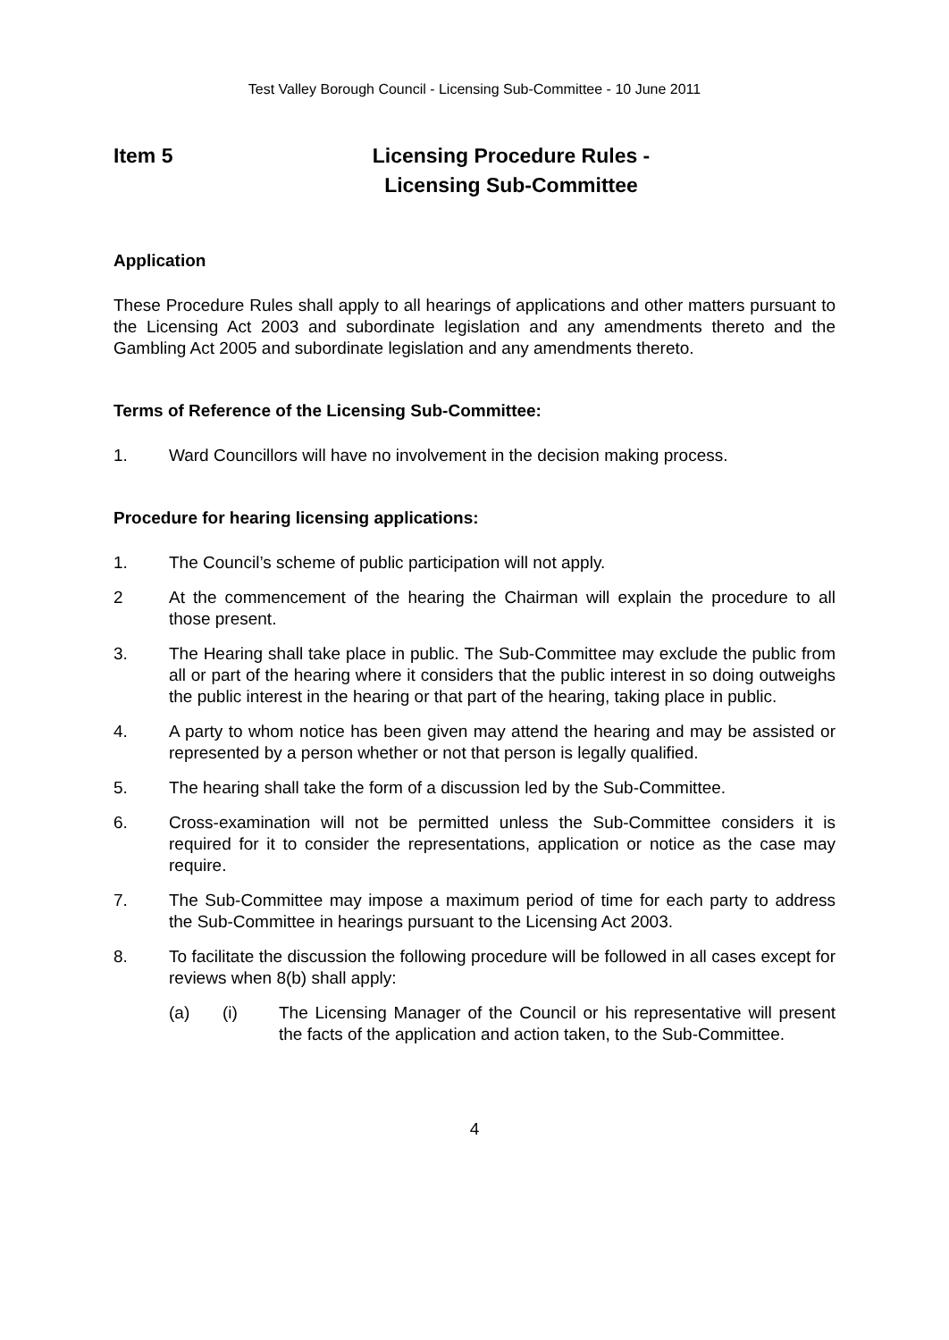Test Valley Borough Council - Licensing Sub-Committee - 10 June 2011
Item 5 Licensing Procedure Rules -
Licensing Sub-Committee
Application
These Procedure Rules shall apply to all hearings of applications and other matters pursuant to the Licensing Act 2003 and subordinate legislation and any amendments thereto and the Gambling Act 2005 and subordinate legislation and any amendments thereto.
Terms of Reference of the Licensing Sub-Committee:
1. Ward Councillors will have no involvement in the decision making process.
Procedure for hearing licensing applications:
1. The Council’s scheme of public participation will not apply.
2 At the commencement of the hearing the Chairman will explain the procedure to all those present.
3. The Hearing shall take place in public. The Sub-Committee may exclude the public from all or part of the hearing where it considers that the public interest in so doing outweighs the public interest in the hearing or that part of the hearing, taking place in public.
4. A party to whom notice has been given may attend the hearing and may be assisted or represented by a person whether or not that person is legally qualified.
5. The hearing shall take the form of a discussion led by the Sub-Committee.
6. Cross-examination will not be permitted unless the Sub-Committee considers it is required for it to consider the representations, application or notice as the case may require.
7. The Sub-Committee may impose a maximum period of time for each party to address the Sub-Committee in hearings pursuant to the Licensing Act 2003.
8. To facilitate the discussion the following procedure will be followed in all cases except for reviews when 8(b) shall apply:
(a) (i) The Licensing Manager of the Council or his representative will present the facts of the application and action taken, to the Sub-Committee.
4